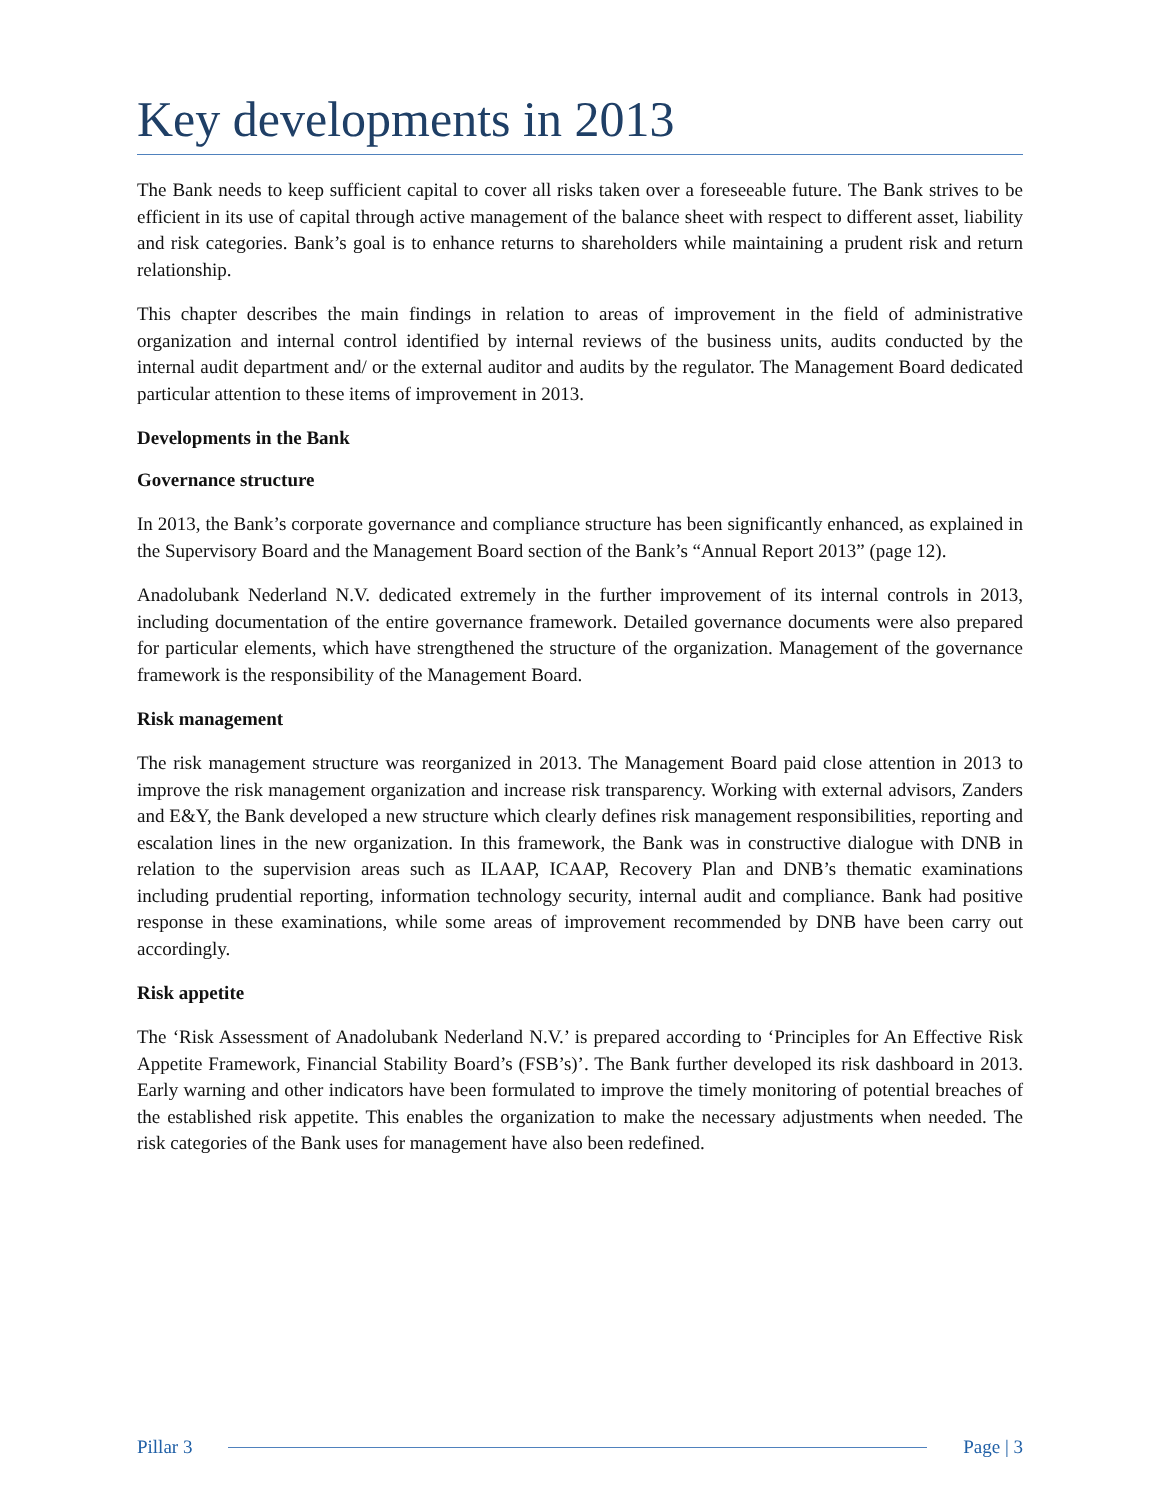Key developments in 2013
The Bank needs to keep sufficient capital to cover all risks taken over a foreseeable future. The Bank strives to be efficient in its use of capital through active management of the balance sheet with respect to different asset, liability and risk categories. Bank’s goal is to enhance returns to shareholders while maintaining a prudent risk and return relationship.
This chapter describes the main findings in relation to areas of improvement in the field of administrative organization and internal control identified by internal reviews of the business units, audits conducted by the internal audit department and/ or the external auditor and audits by the regulator. The Management Board dedicated particular attention to these items of improvement in 2013.
Developments in the Bank
Governance structure
In 2013, the Bank’s corporate governance and compliance structure has been significantly enhanced, as explained in the Supervisory Board and the Management Board section of the Bank’s “Annual Report 2013” (page 12).
Anadolubank Nederland N.V. dedicated extremely in the further improvement of its internal controls in 2013, including documentation of the entire governance framework. Detailed governance documents were also prepared for particular elements, which have strengthened the structure of the organization. Management of the governance framework is the responsibility of the Management Board.
Risk management
The risk management structure was reorganized in 2013. The Management Board paid close attention in 2013 to improve the risk management organization and increase risk transparency. Working with external advisors, Zanders and E&Y, the Bank developed a new structure which clearly defines risk management responsibilities, reporting and escalation lines in the new organization. In this framework, the Bank was in constructive dialogue with DNB in relation to the supervision areas such as ILAAP, ICAAP, Recovery Plan and DNB’s thematic examinations including prudential reporting, information technology security, internal audit and compliance. Bank had positive response in these examinations, while some areas of improvement recommended by DNB have been carry out accordingly.
Risk appetite
The ‘Risk Assessment of Anadolubank Nederland N.V.’ is prepared according to ‘Principles for An Effective Risk Appetite Framework, Financial Stability Board’s (FSB’s)’. The Bank further developed its risk dashboard in 2013. Early warning and other indicators have been formulated to improve the timely monitoring of potential breaches of the established risk appetite. This enables the organization to make the necessary adjustments when needed. The risk categories of the Bank uses for management have also been redefined.
Pillar 3 Page | 3